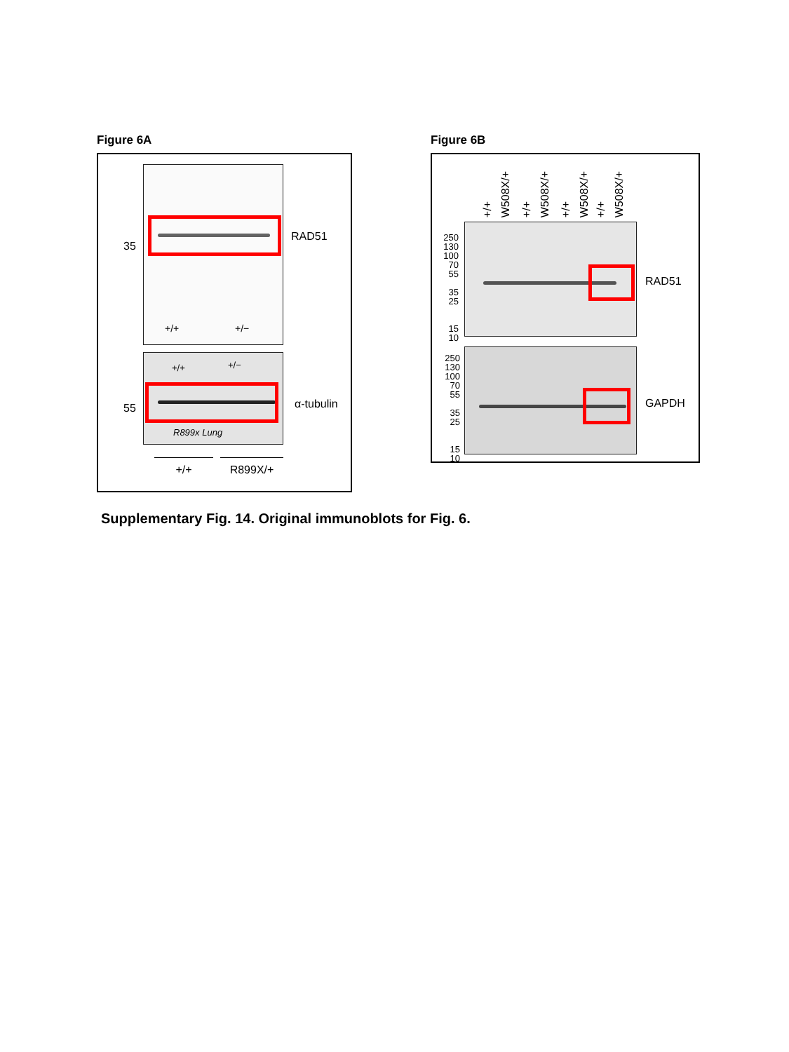Figure 6A
+/+ +/−
35
RAD51
+/+ +/−
R899x Lung
55 α-tubulin
+/+ R899X/+
Figure 6B
+/+
W508X/+
+/+
W508X/+
+/+
W508X/+
+/+
W508X/+
250
130
100
70
55
35
25
15
10
RAD51
250
130
100
70
55
35
25
15
10
GAPDH
Supplementary Fig. 14. Original immunoblots for Fig. 6.